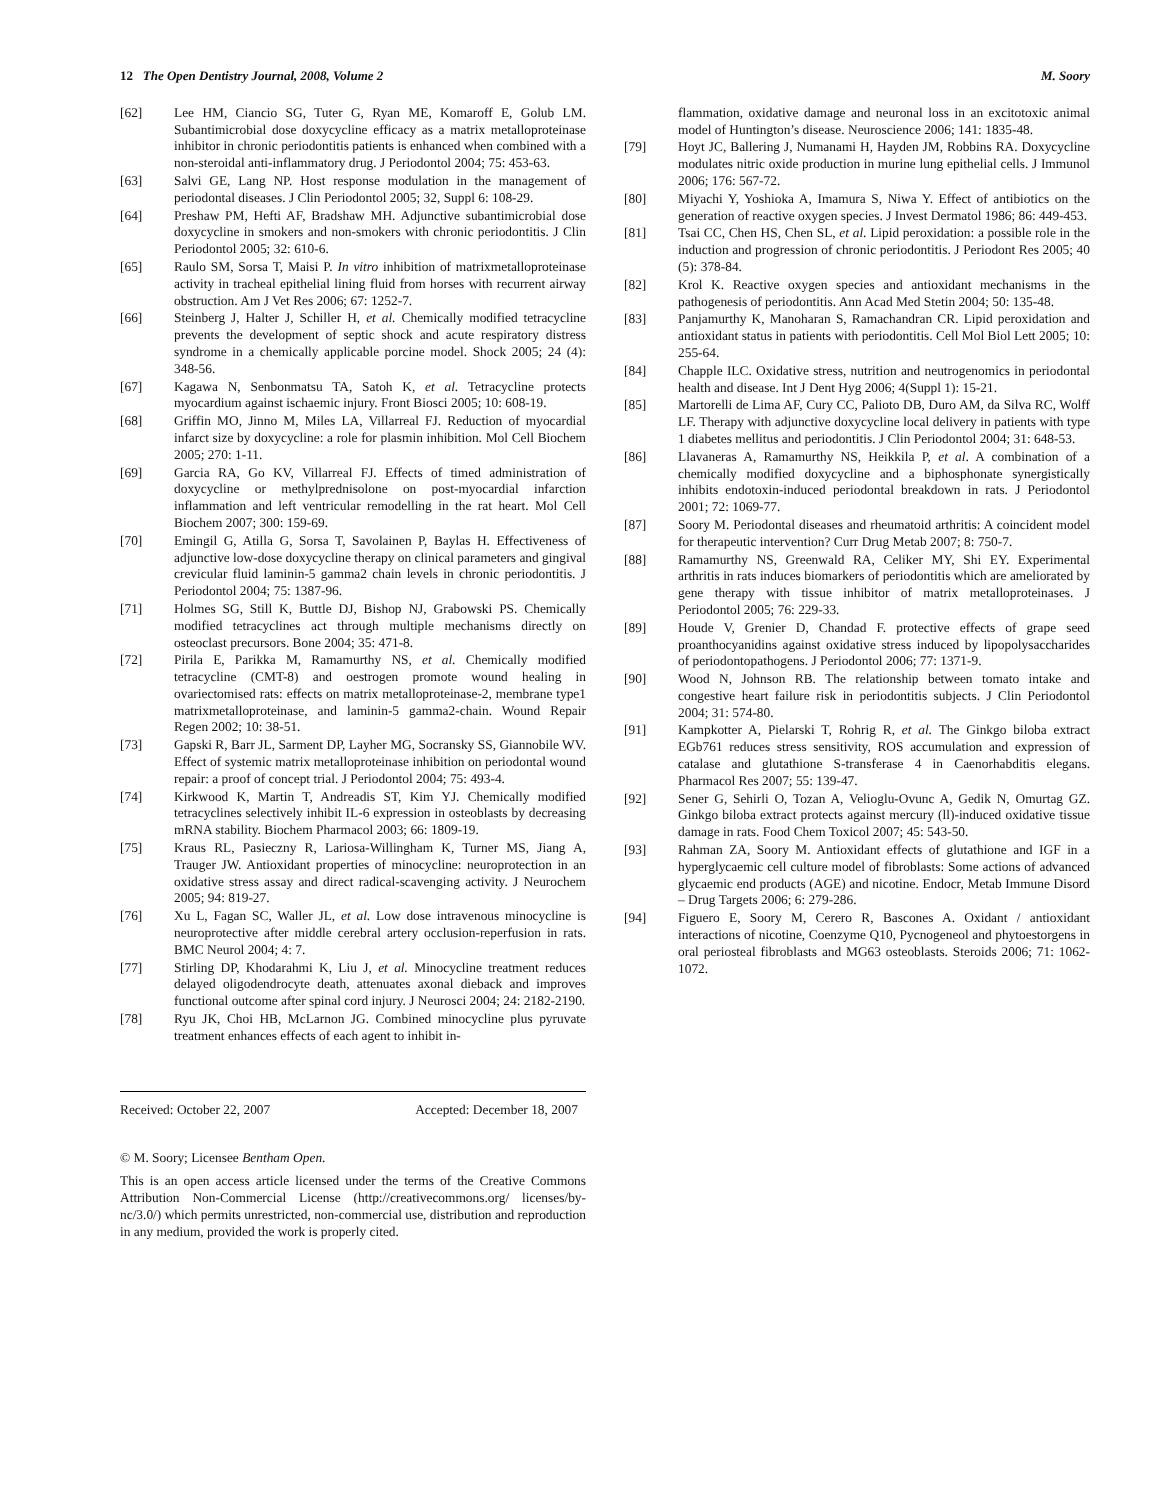12 The Open Dentistry Journal, 2008, Volume 2 M. Soory
[62] Lee HM, Ciancio SG, Tuter G, Ryan ME, Komaroff E, Golub LM. Subantimicrobial dose doxycycline efficacy as a matrix metalloproteinase inhibitor in chronic periodontitis patients is enhanced when combined with a non-steroidal anti-inflammatory drug. J Periodontol 2004; 75: 453-63.
[63] Salvi GE, Lang NP. Host response modulation in the management of periodontal diseases. J Clin Periodontol 2005; 32, Suppl 6: 108-29.
[64] Preshaw PM, Hefti AF, Bradshaw MH. Adjunctive subantimicrobial dose doxycycline in smokers and non-smokers with chronic periodontitis. J Clin Periodontol 2005; 32: 610-6.
[65] Raulo SM, Sorsa T, Maisi P. In vitro inhibition of matrixmetalloproteinase activity in tracheal epithelial lining fluid from horses with recurrent airway obstruction. Am J Vet Res 2006; 67: 1252-7.
[66] Steinberg J, Halter J, Schiller H, et al. Chemically modified tetracycline prevents the development of septic shock and acute respiratory distress syndrome in a chemically applicable porcine model. Shock 2005; 24 (4): 348-56.
[67] Kagawa N, Senbonmatsu TA, Satoh K, et al. Tetracycline protects myocardium against ischaemic injury. Front Biosci 2005; 10: 608-19.
[68] Griffin MO, Jinno M, Miles LA, Villarreal FJ. Reduction of myocardial infarct size by doxycycline: a role for plasmin inhibition. Mol Cell Biochem 2005; 270: 1-11.
[69] Garcia RA, Go KV, Villarreal FJ. Effects of timed administration of doxycycline or methylprednisolone on post-myocardial infarction inflammation and left ventricular remodelling in the rat heart. Mol Cell Biochem 2007; 300: 159-69.
[70] Emingil G, Atilla G, Sorsa T, Savolainen P, Baylas H. Effectiveness of adjunctive low-dose doxycycline therapy on clinical parameters and gingival crevicular fluid laminin-5 gamma2 chain levels in chronic periodontitis. J Periodontol 2004; 75: 1387-96.
[71] Holmes SG, Still K, Buttle DJ, Bishop NJ, Grabowski PS. Chemically modified tetracyclines act through multiple mechanisms directly on osteoclast precursors. Bone 2004; 35: 471-8.
[72] Pirila E, Parikka M, Ramamurthy NS, et al. Chemically modified tetracycline (CMT-8) and oestrogen promote wound healing in ovariectomised rats: effects on matrix metalloproteinase-2, membrane type1 matrixmetalloproteinase, and laminin-5 gamma2-chain. Wound Repair Regen 2002; 10: 38-51.
[73] Gapski R, Barr JL, Sarment DP, Layher MG, Socransky SS, Giannobile WV. Effect of systemic matrix metalloproteinase inhibition on periodontal wound repair: a proof of concept trial. J Periodontol 2004; 75: 493-4.
[74] Kirkwood K, Martin T, Andreadis ST, Kim YJ. Chemically modified tetracyclines selectively inhibit IL-6 expression in osteoblasts by decreasing mRNA stability. Biochem Pharmacol 2003; 66: 1809-19.
[75] Kraus RL, Pasieczny R, Lariosa-Willingham K, Turner MS, Jiang A, Trauger JW. Antioxidant properties of minocycline: neuroprotection in an oxidative stress assay and direct radical-scavenging activity. J Neurochem 2005; 94: 819-27.
[76] Xu L, Fagan SC, Waller JL, et al. Low dose intravenous minocycline is neuroprotective after middle cerebral artery occlusion-reperfusion in rats. BMC Neurol 2004; 4: 7.
[77] Stirling DP, Khodarahmi K, Liu J, et al. Minocycline treatment reduces delayed oligodendrocyte death, attenuates axonal dieback and improves functional outcome after spinal cord injury. J Neurosci 2004; 24: 2182-2190.
[78] Ryu JK, Choi HB, McLarnon JG. Combined minocycline plus pyruvate treatment enhances effects of each agent to inhibit in-
Received: October 22, 2007 Accepted: December 18, 2007
© M. Soory; Licensee Bentham Open.
This is an open access article licensed under the terms of the Creative Commons Attribution Non-Commercial License (http://creativecommons.org/ licenses/by-nc/3.0/) which permits unrestricted, non-commercial use, distribution and reproduction in any medium, provided the work is properly cited.
flammation, oxidative damage and neuronal loss in an excitotoxic animal model of Huntington’s disease. Neuroscience 2006; 141: 1835-48.
[79] Hoyt JC, Ballering J, Numanami H, Hayden JM, Robbins RA. Doxycycline modulates nitric oxide production in murine lung epithelial cells. J Immunol 2006; 176: 567-72.
[80] Miyachi Y, Yoshioka A, Imamura S, Niwa Y. Effect of antibiotics on the generation of reactive oxygen species. J Invest Dermatol 1986; 86: 449-453.
[81] Tsai CC, Chen HS, Chen SL, et al. Lipid peroxidation: a possible role in the induction and progression of chronic periodontitis. J Periodont Res 2005; 40 (5): 378-84.
[82] Krol K. Reactive oxygen species and antioxidant mechanisms in the pathogenesis of periodontitis. Ann Acad Med Stetin 2004; 50: 135-48.
[83] Panjamurthy K, Manoharan S, Ramachandran CR. Lipid peroxidation and antioxidant status in patients with periodontitis. Cell Mol Biol Lett 2005; 10: 255-64.
[84] Chapple ILC. Oxidative stress, nutrition and neutrogenomics in periodontal health and disease. Int J Dent Hyg 2006; 4(Suppl 1): 15-21.
[85] Martorelli de Lima AF, Cury CC, Palioto DB, Duro AM, da Silva RC, Wolff LF. Therapy with adjunctive doxycycline local delivery in patients with type 1 diabetes mellitus and periodontitis. J Clin Periodontol 2004; 31: 648-53.
[86] Llavaneras A, Ramamurthy NS, Heikkila P, et al. A combination of a chemically modified doxycycline and a biphosphonate synergistically inhibits endotoxin-induced periodontal breakdown in rats. J Periodontol 2001; 72: 1069-77.
[87] Soory M. Periodontal diseases and rheumatoid arthritis: A coincident model for therapeutic intervention? Curr Drug Metab 2007; 8: 750-7.
[88] Ramamurthy NS, Greenwald RA, Celiker MY, Shi EY. Experimental arthritis in rats induces biomarkers of periodontitis which are ameliorated by gene therapy with tissue inhibitor of matrix metalloproteinases. J Periodontol 2005; 76: 229-33.
[89] Houde V, Grenier D, Chandad F. protective effects of grape seed proanthocyanidins against oxidative stress induced by lipopolysaccharides of periodontopathogens. J Periodontol 2006; 77: 1371-9.
[90] Wood N, Johnson RB. The relationship between tomato intake and congestive heart failure risk in periodontitis subjects. J Clin Periodontol 2004; 31: 574-80.
[91] Kampkotter A, Pielarski T, Rohrig R, et al. The Ginkgo biloba extract EGb761 reduces stress sensitivity, ROS accumulation and expression of catalase and glutathione S-transferase 4 in Caenorhabditis elegans. Pharmacol Res 2007; 55: 139-47.
[92] Sener G, Sehirli O, Tozan A, Velioglu-Ovunc A, Gedik N, Omurtag GZ. Ginkgo biloba extract protects against mercury (ll)-induced oxidative tissue damage in rats. Food Chem Toxicol 2007; 45: 543-50.
[93] Rahman ZA, Soory M. Antioxidant effects of glutathione and IGF in a hyperglycaemic cell culture model of fibroblasts: Some actions of advanced glycaemic end products (AGE) and nicotine. Endocr, Metab Immune Disord – Drug Targets 2006; 6: 279-286.
[94] Figuero E, Soory M, Cerero R, Bascones A. Oxidant / antioxidant interactions of nicotine, Coenzyme Q10, Pycnogeneol and phytoestorgens in oral periosteal fibroblasts and MG63 osteoblasts. Steroids 2006; 71: 1062-1072.